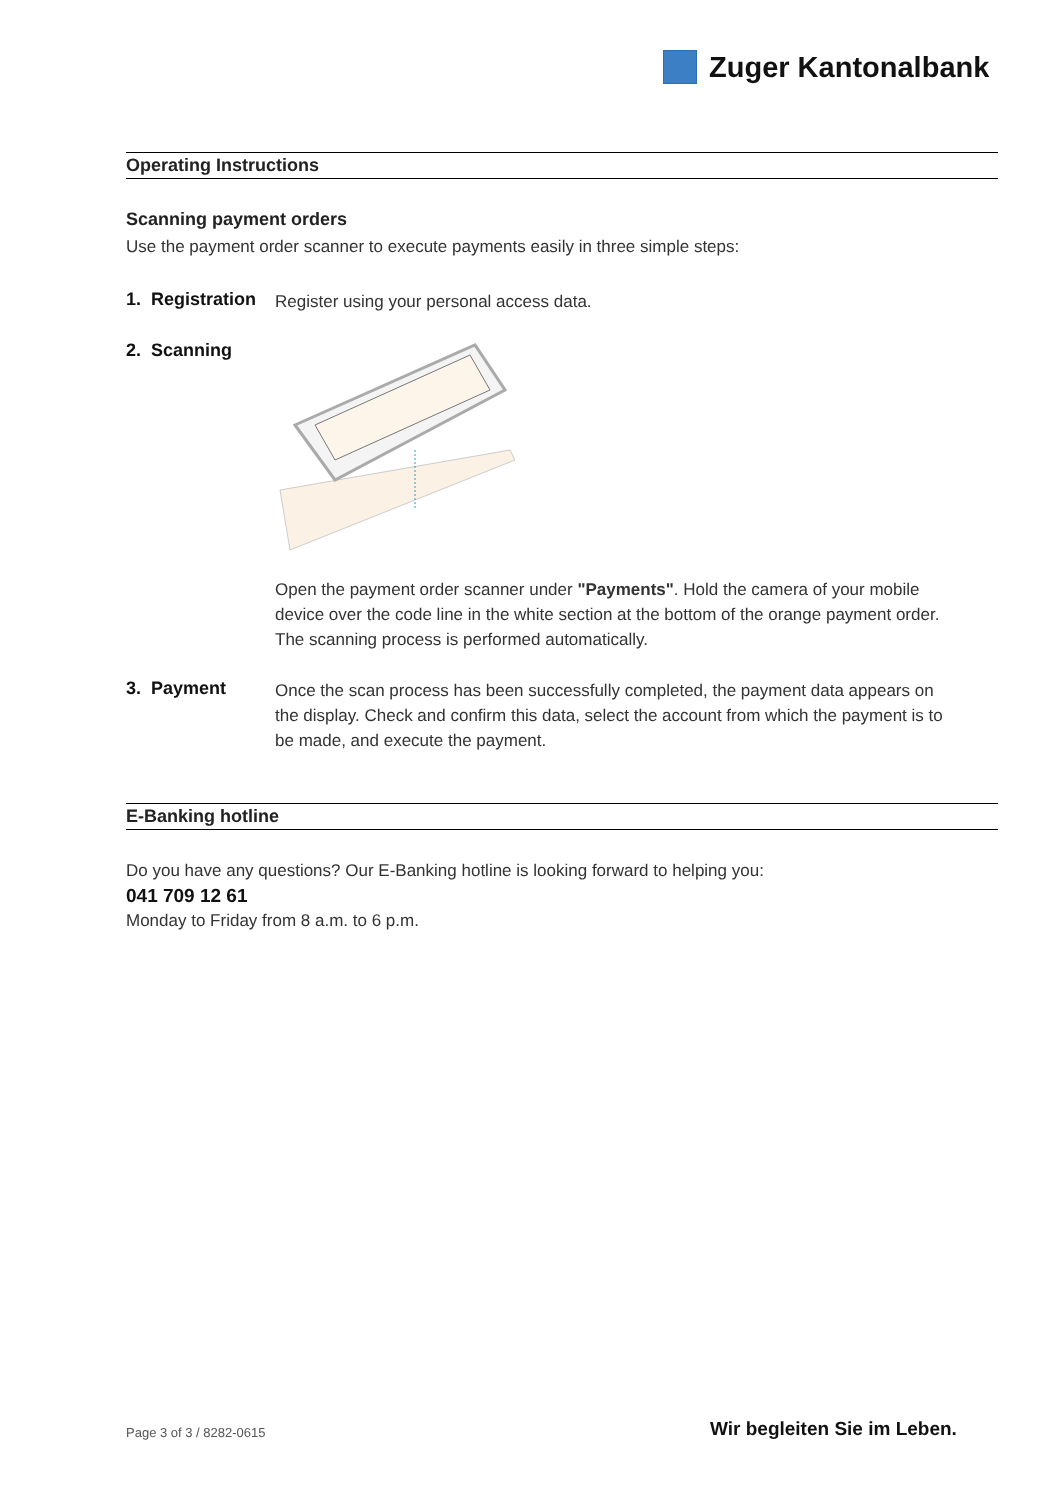Zuger Kantonalbank
Operating Instructions
Scanning payment orders
Use the payment order scanner to execute payments easily in three simple steps:
1. Registration
Register using your personal access data.
2. Scanning
Open the payment order scanner under "Payments". Hold the camera of your mobile device over the code line in the white section at the bottom of the orange payment order. The scanning process is performed automatically.
3. Payment
Once the scan process has been successfully completed, the payment data appears on the display. Check and confirm this data, select the account from which the payment is to be made, and execute the payment.
E-Banking hotline
Do you have any questions? Our E-Banking hotline is looking forward to helping you:
041 709 12 61
Monday to Friday from 8 a.m. to 6 p.m.
Page 3 of 3 / 8282-0615 Wir begleiten Sie im Leben.